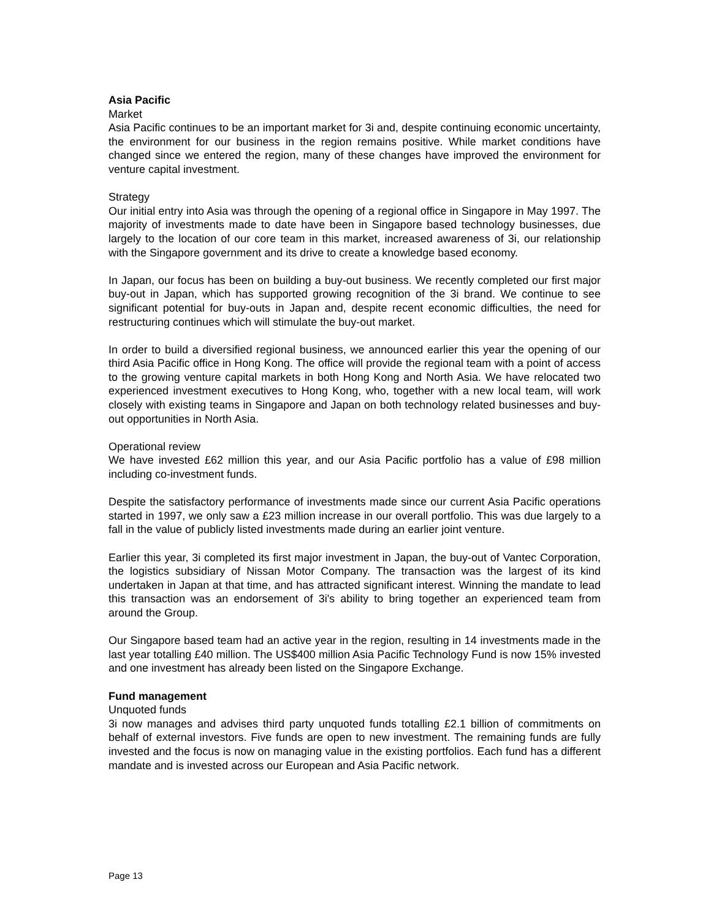Asia Pacific
Market
Asia Pacific continues to be an important market for 3i and, despite continuing economic uncertainty, the environment for our business in the region remains positive. While market conditions have changed since we entered the region, many of these changes have improved the environment for venture capital investment.
Strategy
Our initial entry into Asia was through the opening of a regional office in Singapore in May 1997. The majority of investments made to date have been in Singapore based technology businesses, due largely to the location of our core team in this market, increased awareness of 3i, our relationship with the Singapore government and its drive to create a knowledge based economy.
In Japan, our focus has been on building a buy-out business. We recently completed our first major buy-out in Japan, which has supported growing recognition of the 3i brand. We continue to see significant potential for buy-outs in Japan and, despite recent economic difficulties, the need for restructuring continues which will stimulate the buy-out market.
In order to build a diversified regional business, we announced earlier this year the opening of our third Asia Pacific office in Hong Kong. The office will provide the regional team with a point of access to the growing venture capital markets in both Hong Kong and North Asia. We have relocated two experienced investment executives to Hong Kong, who, together with a new local team, will work closely with existing teams in Singapore and Japan on both technology related businesses and buy-out opportunities in North Asia.
Operational review
We have invested £62 million this year, and our Asia Pacific portfolio has a value of £98 million including co-investment funds.
Despite the satisfactory performance of investments made since our current Asia Pacific operations started in 1997, we only saw a £23 million increase in our overall portfolio. This was due largely to a fall in the value of publicly listed investments made during an earlier joint venture.
Earlier this year, 3i completed its first major investment in Japan, the buy-out of Vantec Corporation, the logistics subsidiary of Nissan Motor Company. The transaction was the largest of its kind undertaken in Japan at that time, and has attracted significant interest. Winning the mandate to lead this transaction was an endorsement of 3i's ability to bring together an experienced team from around the Group.
Our Singapore based team had an active year in the region, resulting in 14 investments made in the last year totalling £40 million. The US$400 million Asia Pacific Technology Fund is now 15% invested and one investment has already been listed on the Singapore Exchange.
Fund management
Unquoted funds
3i now manages and advises third party unquoted funds totalling £2.1 billion of commitments on behalf of external investors. Five funds are open to new investment. The remaining funds are fully invested and the focus is now on managing value in the existing portfolios. Each fund has a different mandate and is invested across our European and Asia Pacific network.
Page 13